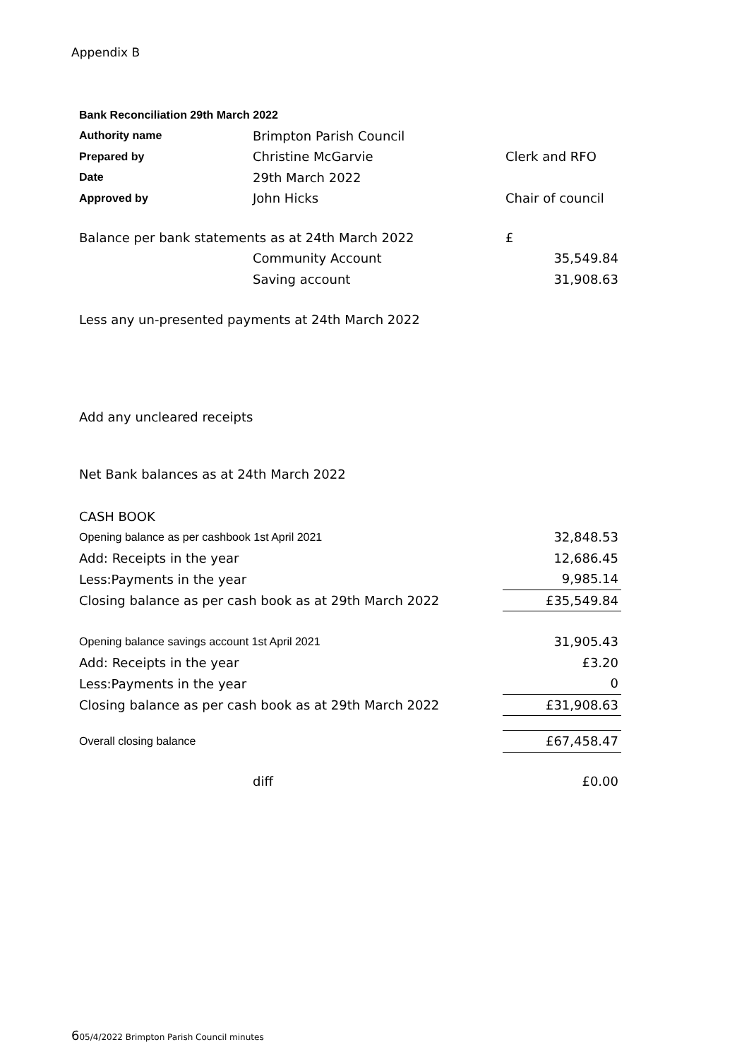Appendix B
| Bank Reconciliation 29th March 2022 | | |
| Authority name | Brimpton Parish Council | |
| Prepared by | Christine McGarvie | Clerk and RFO |
| Date | 29th March 2022 | |
| Approved by | John Hicks | Chair of council |
| Balance per bank statements as at 24th March 2022 | | £ |
| | Community Account | 35,549.84 |
| | Saving account | 31,908.63 |
| Less any un-presented payments at 24th March 2022 | | |
| Add any uncleared receipts | | |
| Net Bank balances as at 24th March 2022 | | |
| CASH BOOK | | |
| Opening balance as per cashbook 1st April 2021 | | 32,848.53 |
| Add: Receipts in the year | | 12,686.45 |
| Less:Payments in the year | | 9,985.14 |
| Closing balance as per cash book as at 29th March 2022 | | £35,549.84 |
| Opening balance savings account 1st April 2021 | | 31,905.43 |
| Add: Receipts in the year | | £3.20 |
| Less:Payments in the year | | 0 |
| Closing balance as per cash book as at 29th March 2022 | | £31,908.63 |
| Overall closing balance | | £67,458.47 |
| | diff | £0.00 |
605/4/2022 Brimpton Parish Council minutes